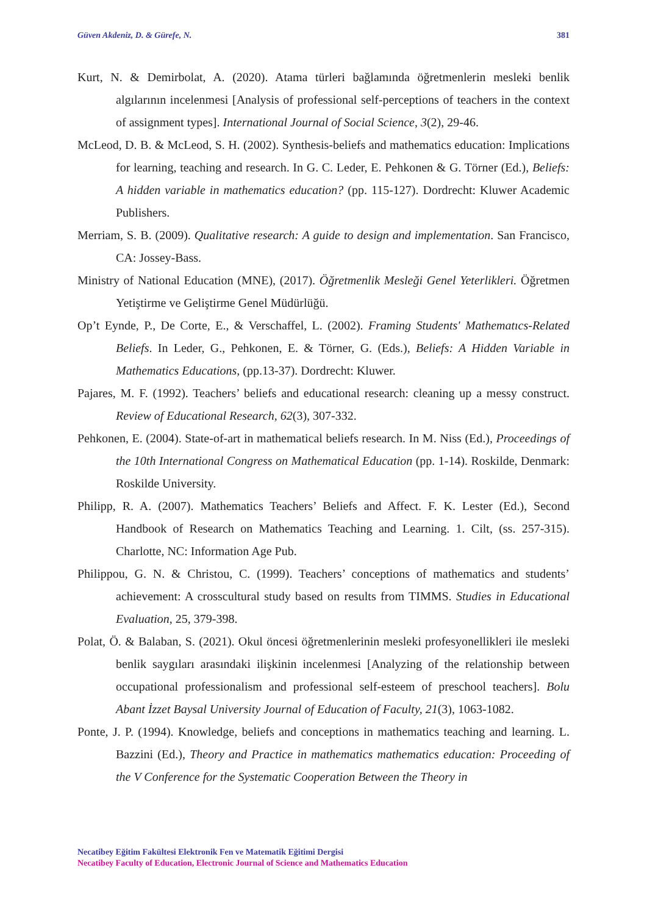Güven Akdeniz, D. & Gürefe, N. 381
Kurt, N. & Demirbolat, A. (2020). Atama türleri bağlamında öğretmenlerin mesleki benlik algılarının incelenmesi [Analysis of professional self-perceptions of teachers in the context of assignment types]. International Journal of Social Science, 3(2), 29-46.
McLeod, D. B. & McLeod, S. H. (2002). Synthesis-beliefs and mathematics education: Implications for learning, teaching and research. In G. C. Leder, E. Pehkonen & G. Törner (Ed.), Beliefs: A hidden variable in mathematics education? (pp. 115-127). Dordrecht: Kluwer Academic Publishers.
Merriam, S. B. (2009). Qualitative research: A guide to design and implementation. San Francisco, CA: Jossey-Bass.
Ministry of National Education (MNE), (2017). Öğretmenlik Mesleği Genel Yeterlikleri. Öğretmen Yetiştirme ve Geliştirme Genel Müdürlüğü.
Op’t Eynde, P., De Corte, E., & Verschaffel, L. (2002). Framing Students' Mathematıcs-Related Beliefs. In Leder, G., Pehkonen, E. & Törner, G. (Eds.), Beliefs: A Hidden Variable in Mathematics Educations, (pp.13-37). Dordrecht: Kluwer.
Pajares, M. F. (1992). Teachers’ beliefs and educational research: cleaning up a messy construct. Review of Educational Research, 62(3), 307-332.
Pehkonen, E. (2004). State-of-art in mathematical beliefs research. In M. Niss (Ed.), Proceedings of the 10th International Congress on Mathematical Education (pp. 1-14). Roskilde, Denmark: Roskilde University.
Philipp, R. A. (2007). Mathematics Teachers’ Beliefs and Affect. F. K. Lester (Ed.), Second Handbook of Research on Mathematics Teaching and Learning. 1. Cilt, (ss. 257-315). Charlotte, NC: Information Age Pub.
Philippou, G. N. & Christou, C. (1999). Teachers’ conceptions of mathematics and students’ achievement: A crosscultural study based on results from TIMMS. Studies in Educational Evaluation, 25, 379-398.
Polat, Ö. & Balaban, S. (2021). Okul öncesi öğretmenlerinin mesleki profesyonellikleri ile mesleki benlik saygıları arasındaki ilişkinin incelenmesi [Analyzing of the relationship between occupational professionalism and professional self-esteem of preschool teachers]. Bolu Abant İzzet Baysal University Journal of Education of Faculty, 21(3), 1063-1082.
Ponte, J. P. (1994). Knowledge, beliefs and conceptions in mathematics teaching and learning. L. Bazzini (Ed.), Theory and Practice in mathematics mathematics education: Proceeding of the V Conference for the Systematic Cooperation Between the Theory in
Necatibey Eğitim Fakültesi Elektronik Fen ve Matematik Eğitimi Dergisi
Necatibey Faculty of Education, Electronic Journal of Science and Mathematics Education